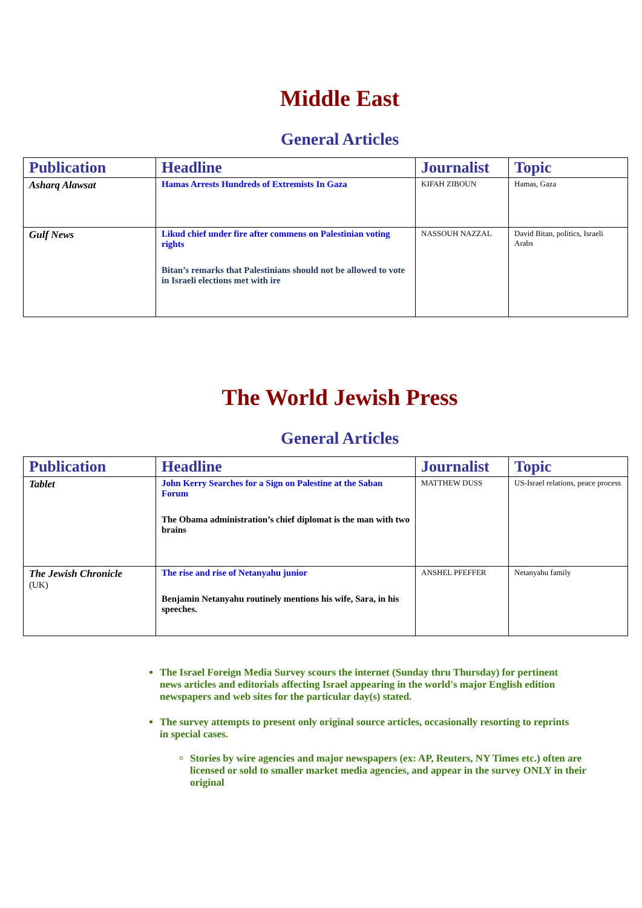Middle East
General Articles
| Publication | Headline | Journalist | Topic |
| --- | --- | --- | --- |
| Asharq Alawsat | Hamas Arrests Hundreds of Extremists In Gaza | KIFAH ZIBOUN | Hamas, Gaza |
| Gulf News | Likud chief under fire after commens on Palestinian voting rights Bitan’s remarks that Palestinians should not be allowed to vote in Israeli elections met with ire | NASSOUH NAZZAL | David Bitan, politics, Israeli Arabs |
The World Jewish Press
General Articles
| Publication | Headline | Journalist | Topic |
| --- | --- | --- | --- |
| Tablet | John Kerry Searches for a Sign on Palestine at the Saban Forum The Obama administration’s chief diplomat is the man with two brains | MATTHEW DUSS | US-Israel relations, peace process |
| The Jewish Chronicle (UK) | The rise and rise of Netanyahu junior Benjamin Netanyahu routinely mentions his wife, Sara, in his speeches. | ANSHEL PFEFFER | Netanyahu family |
The Israel Foreign Media Survey scours the internet (Sunday thru Thursday) for pertinent news articles and editorials affecting Israel appearing in the world's major English edition newspapers and web sites for the particular day(s) stated.
The survey attempts to present only original source articles, occasionally resorting to reprints in special cases.
Stories by wire agencies and major newspapers (ex: AP, Reuters, NY Times etc.) often are licensed or sold to smaller market media agencies, and appear in the survey ONLY in their original